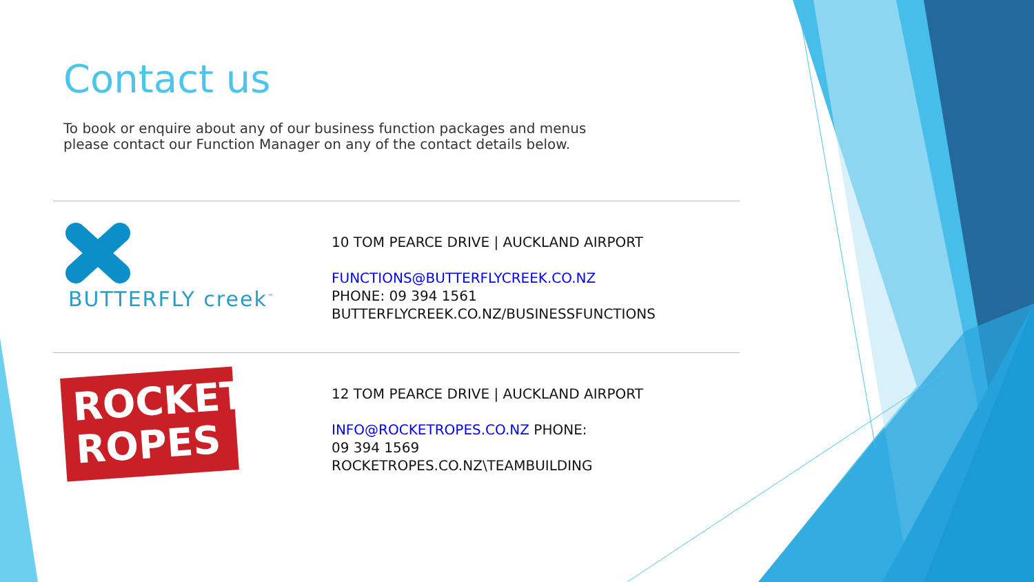Contact us
To book or enquire about any of our business function packages and menus please contact our Function Manager on any of the contact details below.
BUTTERFLY creek<sup>™</sup>
10 TOM PEARCE DRIVE | AUCKLAND AIRPORT
FUNCTIONS@BUTTERFLYCREEK.CO.NZ
PHONE: 09 394 1561
BUTTERFLYCREEK.CO.NZ/BUSINESSFUNCTIONS
ROCKET
ROPES
12 TOM PEARCE DRIVE | AUCKLAND AIRPORT
INFO@ROCKETROPES.CO.NZ PHONE:
09 394 1569
ROCKETROPES.CO.NZ\TEAMBUILDING